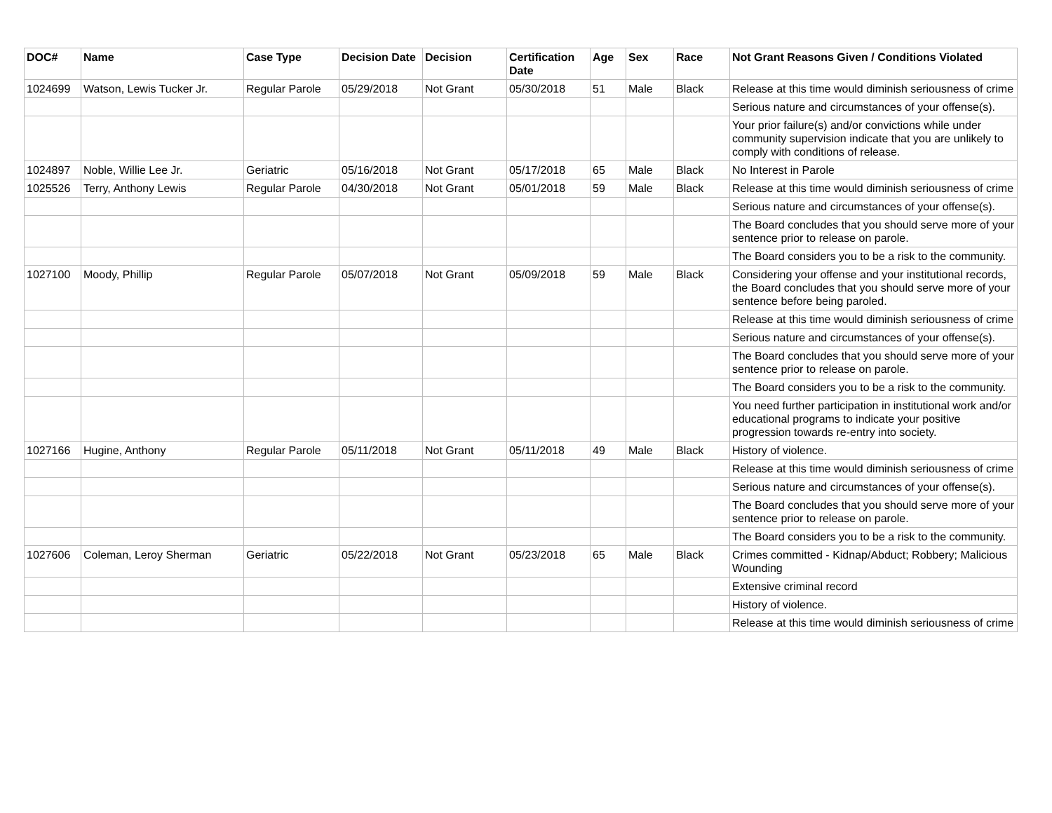| DOC# | Name | Case Type | Decision Date | Decision | Certification Date | Age | Sex | Race | Not Grant Reasons Given / Conditions Violated |
| --- | --- | --- | --- | --- | --- | --- | --- | --- | --- |
| 1024699 | Watson, Lewis Tucker Jr. | Regular Parole | 05/29/2018 | Not Grant | 05/30/2018 | 51 | Male | Black | Release at this time would diminish seriousness of crime |
| | | | | | | | | | Serious nature and circumstances of your offense(s). |
| | | | | | | | | | Your prior failure(s) and/or convictions while under community supervision indicate that you are unlikely to comply with conditions of release. |
| 1024897 | Noble, Willie Lee Jr. | Geriatric | 05/16/2018 | Not Grant | 05/17/2018 | 65 | Male | Black | No Interest in Parole |
| 1025526 | Terry, Anthony Lewis | Regular Parole | 04/30/2018 | Not Grant | 05/01/2018 | 59 | Male | Black | Release at this time would diminish seriousness of crime |
| | | | | | | | | | Serious nature and circumstances of your offense(s). |
| | | | | | | | | | The Board concludes that you should serve more of your sentence prior to release on parole. |
| | | | | | | | | | The Board considers you to be a risk to the community. |
| 1027100 | Moody, Phillip | Regular Parole | 05/07/2018 | Not Grant | 05/09/2018 | 59 | Male | Black | Considering your offense and your institutional records, the Board concludes that you should serve more of your sentence before being paroled. |
| | | | | | | | | | Release at this time would diminish seriousness of crime |
| | | | | | | | | | Serious nature and circumstances of your offense(s). |
| | | | | | | | | | The Board concludes that you should serve more of your sentence prior to release on parole. |
| | | | | | | | | | The Board considers you to be a risk to the community. |
| | | | | | | | | | You need further participation in institutional work and/or educational programs to indicate your positive progression towards re-entry into society. |
| 1027166 | Hugine, Anthony | Regular Parole | 05/11/2018 | Not Grant | 05/11/2018 | 49 | Male | Black | History of violence. |
| | | | | | | | | | Release at this time would diminish seriousness of crime |
| | | | | | | | | | Serious nature and circumstances of your offense(s). |
| | | | | | | | | | The Board concludes that you should serve more of your sentence prior to release on parole. |
| | | | | | | | | | The Board considers you to be a risk to the community. |
| 1027606 | Coleman, Leroy Sherman | Geriatric | 05/22/2018 | Not Grant | 05/23/2018 | 65 | Male | Black | Crimes committed - Kidnap/Abduct; Robbery; Malicious Wounding |
| | | | | | | | | | Extensive criminal record |
| | | | | | | | | | History of violence. |
| | | | | | | | | | Release at this time would diminish seriousness of crime |